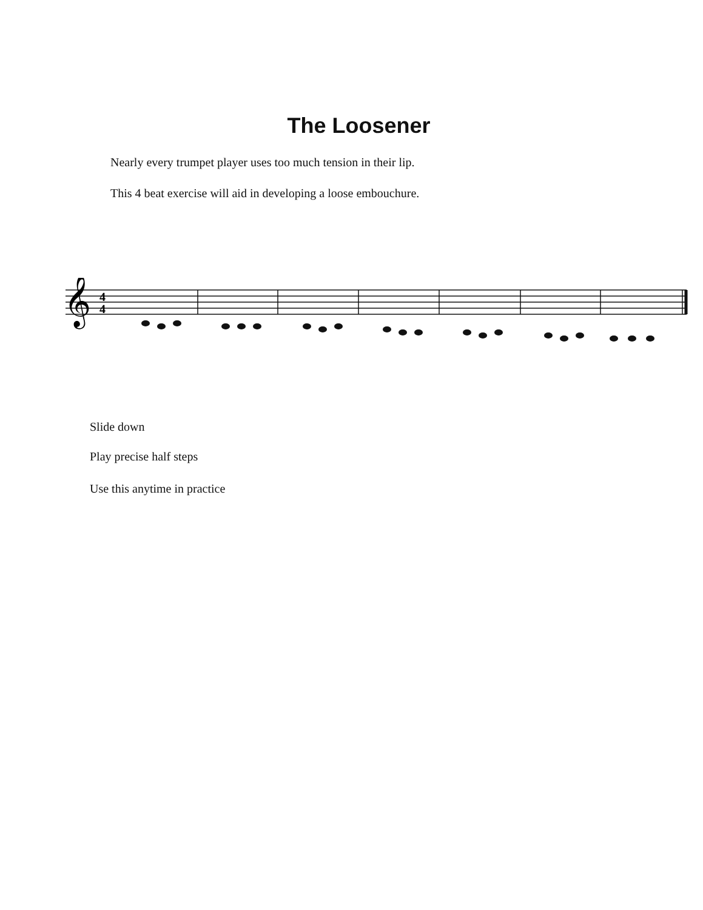The Loosener
Nearly every trumpet player uses too much tension in their lip.
This 4 beat exercise will aid in developing a loose embouchure.
𝄞
4
4
Slide down
Play precise half steps
Use this anytime in practice